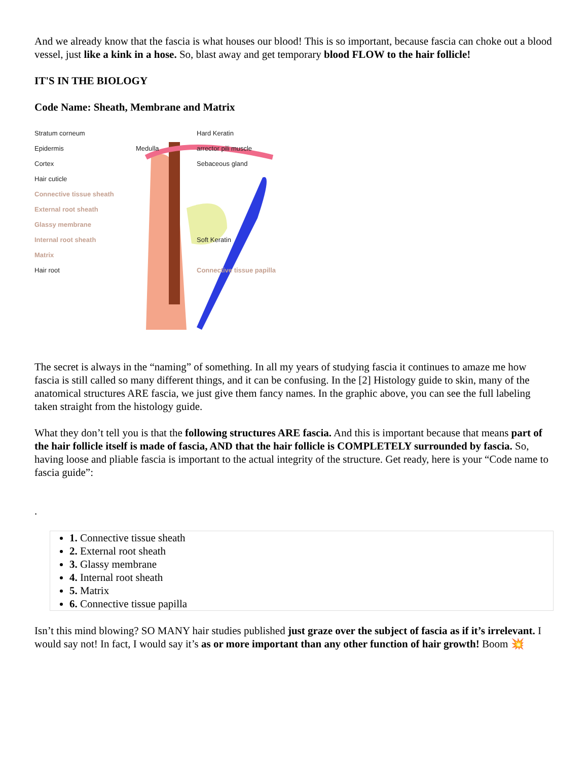And we already know that the fascia is what houses our blood! This is so important, because fascia can choke out a blood vessel, just like a kink in a hose. So, blast away and get temporary blood FLOW to the hair follicle!
IT'S IN THE BIOLOGY
Code Name: Sheath, Membrane and Matrix
Stratum corneum
Hard Keratin
Epidermis
Medulla
arrector pili muscle
Cortex
Sebaceous gland
Hair cuticle
Connective tissue sheath
External root sheath
Glassy membrane
Internal root sheath
Soft Keratin
Matrix
Hair root
Connective tissue papilla
The secret is always in the “naming” of something. In all my years of studying fascia it continues to amaze me how fascia is still called so many different things, and it can be confusing. In the [2] Histology guide to skin, many of the anatomical structures ARE fascia, we just give them fancy names. In the graphic above, you can see the full labeling taken straight from the histology guide.
What they don’t tell you is that the following structures ARE fascia. And this is important because that means part of the hair follicle itself is made of fascia, AND that the hair follicle is COMPLETELY surrounded by fascia. So, having loose and pliable fascia is important to the actual integrity of the structure. Get ready, here is your “Code name to fascia guide”:
.
1. Connective tissue sheath
2. External root sheath
3. Glassy membrane
4. Internal root sheath
5. Matrix
6. Connective tissue papilla
Isn’t this mind blowing? SO MANY hair studies published just graze over the subject of fascia as if it’s irrelevant. I would say not! In fact, I would say it’s as or more important than any other function of hair growth! Boom 💥